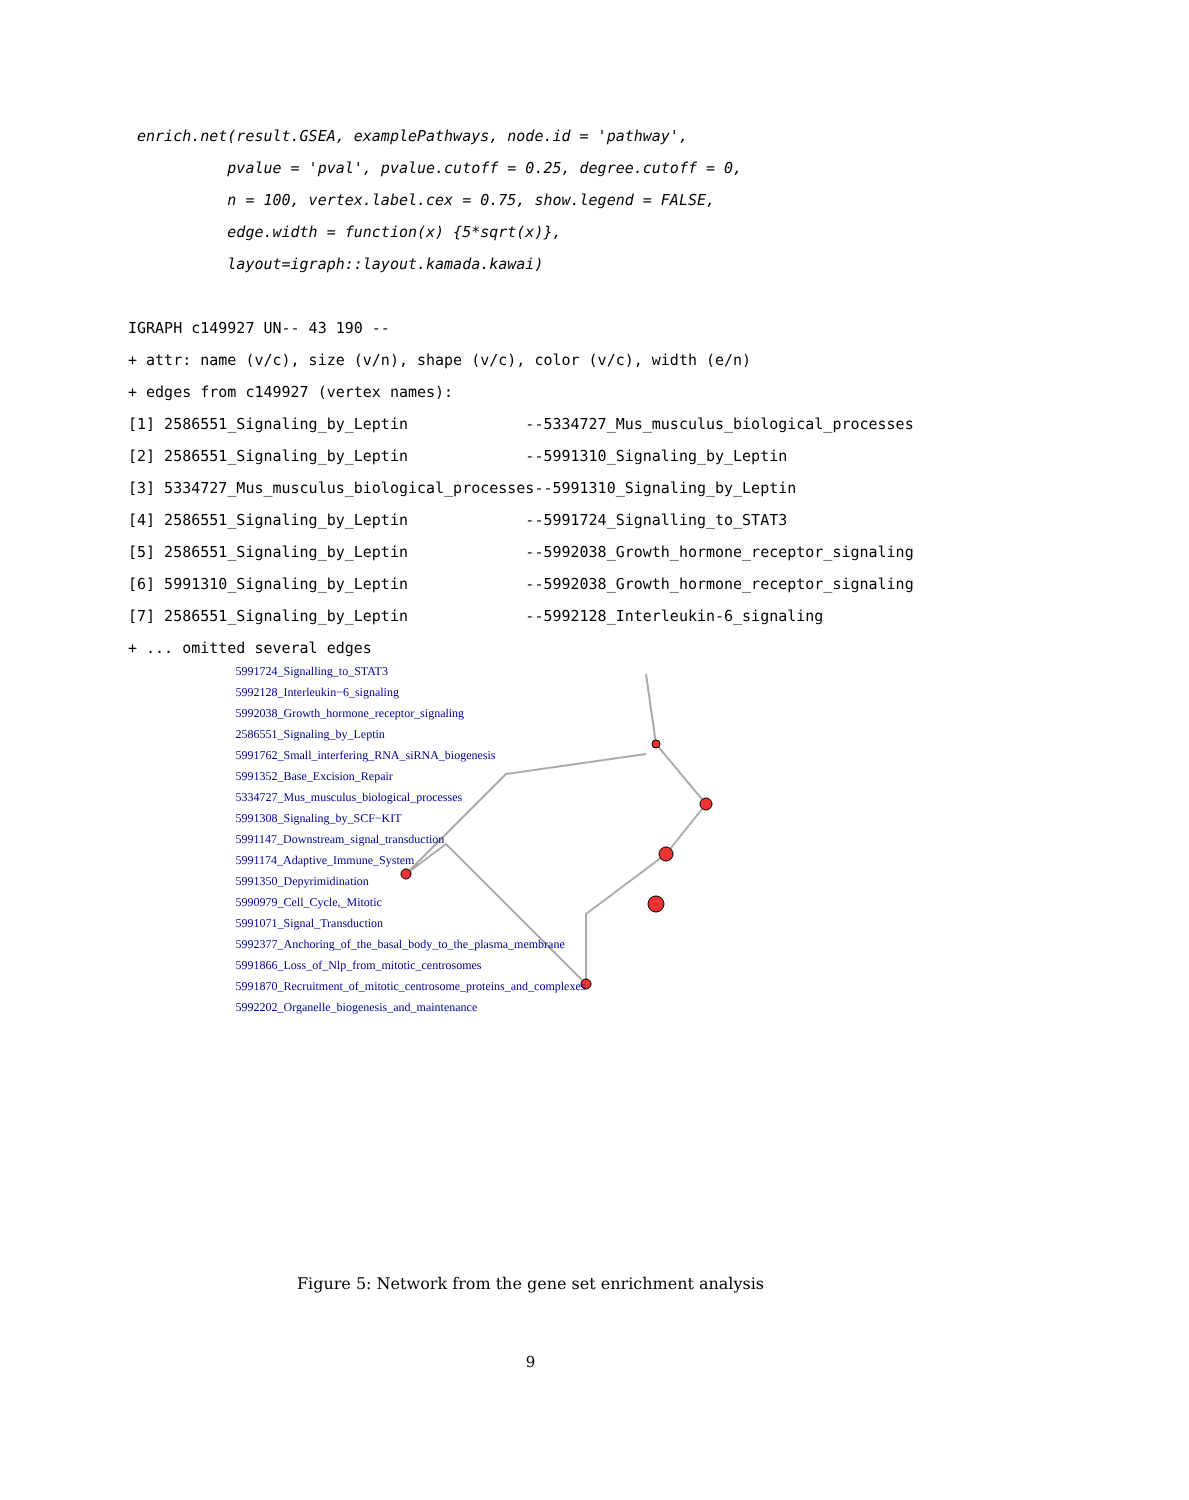enrich.net(result.GSEA, examplePathways, node.id = 'pathway', pvalue = 'pval', pvalue.cutoff = 0.25, degree.cutoff = 0, n = 100, vertex.label.cex = 0.75, show.legend = FALSE, edge.width = function(x) {5*sqrt(x)}, layout=igraph::layout.kamada.kawai) IGRAPH c149927 UN-- 43 190 -- + attr: name (v/c), size (v/n), shape (v/c), color (v/c), width (e/n) + edges from c149927 (vertex names): [1] 2586551_Signaling_by_Leptin --5334727_Mus_musculus_biological_processes [2] 2586551_Signaling_by_Leptin --5991310_Signaling_by_Leptin [3] 5334727_Mus_musculus_biological_processes--5991310_Signaling_by_Leptin [4] 2586551_Signaling_by_Leptin --5991724_Signalling_to_STAT3 [5] 2586551_Signaling_by_Leptin --5992038_Growth_hormone_receptor_signaling [6] 5991310_Signaling_by_Leptin --5992038_Growth_hormone_receptor_signaling [7] 2586551_Signaling_by_Leptin --5992128_Interleukin-6_signaling + ... omitted several edges
5991724_Signalling_to_STAT3
5992128_Interleukin−6_signaling
5992038_Growth_hormone_receptor_signaling
2586551_Signaling_by_Leptin
5991762_Small_interfering_RNA_siRNA_biogenesis
5991352_Base_Excision_Repair
5334727_Mus_musculus_biological_processes
5991308_Signaling_by_SCF−KIT
5991147_Downstream_signal_transduction
5991174_Adaptive_Immune_System
5991350_Depyrimidination
5990979_Cell_Cycle,_Mitotic
5991071_Signal_Transduction
5992377_Anchoring_of_the_basal_body_to_the_plasma_membrane
5991866_Loss_of_Nlp_from_mitotic_centrosomes
5991870_Recruitment_of_mitotic_centrosome_proteins_and_complexes
5992202_Organelle_biogenesis_and_maintenance
Figure 5: Network from the gene set enrichment analysis
9